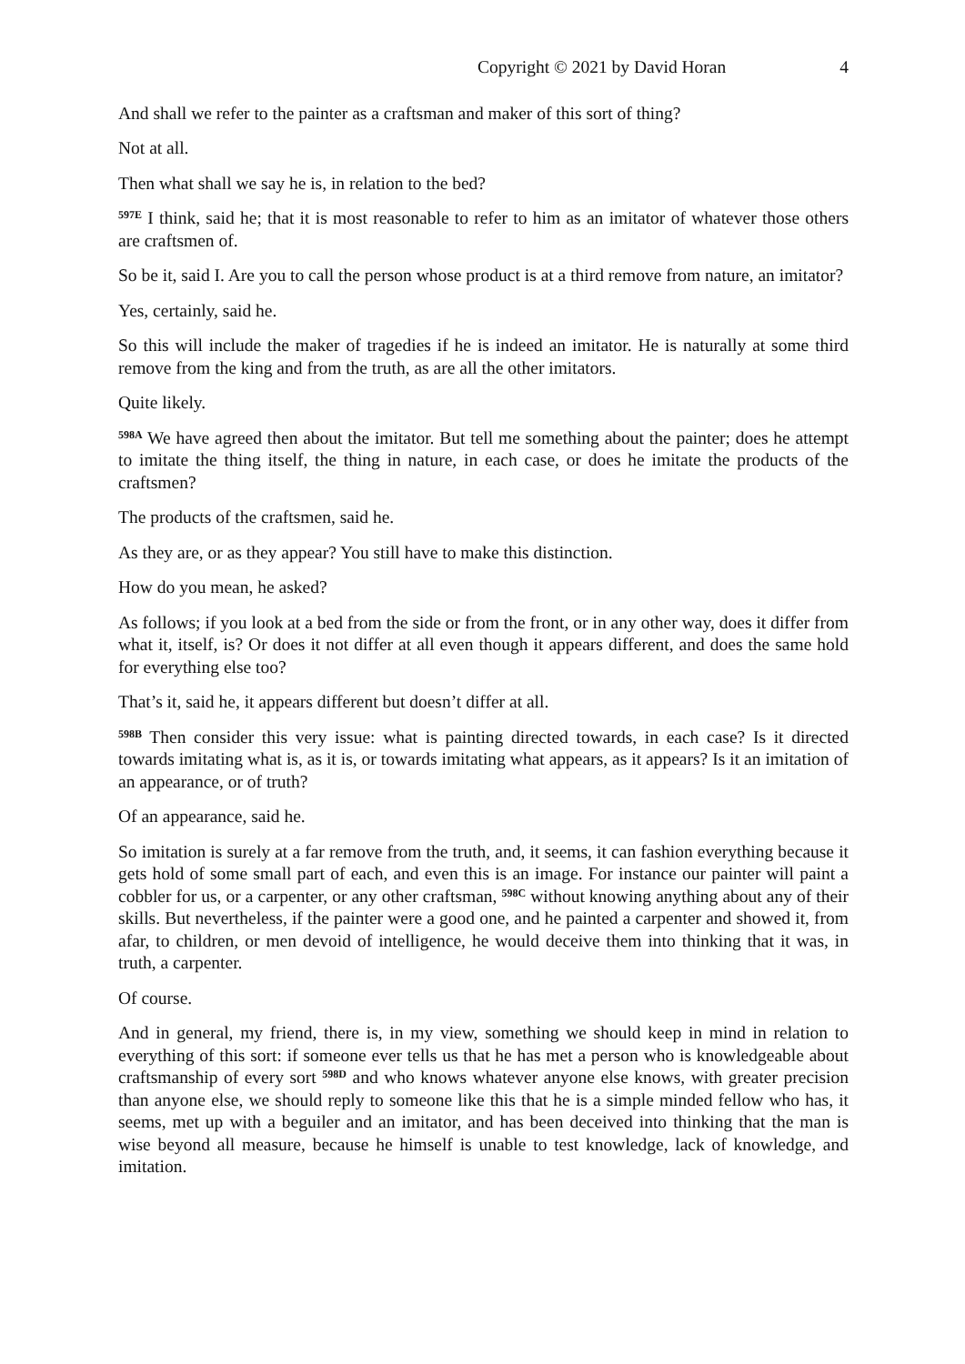Copyright © 2021 by David Horan 4
And shall we refer to the painter as a craftsman and maker of this sort of thing?
Not at all.
Then what shall we say he is, in relation to the bed?
<sup>597E</sup> I think, said he; that it is most reasonable to refer to him as an imitator of whatever those others are craftsmen of.
So be it, said I. Are you to call the person whose product is at a third remove from nature, an imitator?
Yes, certainly, said he.
So this will include the maker of tragedies if he is indeed an imitator. He is naturally at some third remove from the king and from the truth, as are all the other imitators.
Quite likely.
<sup>598A</sup> We have agreed then about the imitator. But tell me something about the painter; does he attempt to imitate the thing itself, the thing in nature, in each case, or does he imitate the products of the craftsmen?
The products of the craftsmen, said he.
As they are, or as they appear? You still have to make this distinction.
How do you mean, he asked?
As follows; if you look at a bed from the side or from the front, or in any other way, does it differ from what it, itself, is? Or does it not differ at all even though it appears different, and does the same hold for everything else too?
That’s it, said he, it appears different but doesn’t differ at all.
<sup>598B</sup> Then consider this very issue: what is painting directed towards, in each case? Is it directed towards imitating what is, as it is, or towards imitating what appears, as it appears? Is it an imitation of an appearance, or of truth?
Of an appearance, said he.
So imitation is surely at a far remove from the truth, and, it seems, it can fashion everything because it gets hold of some small part of each, and even this is an image. For instance our painter will paint a cobbler for us, or a carpenter, or any other craftsman, <sup>598C</sup> without knowing anything about any of their skills. But nevertheless, if the painter were a good one, and he painted a carpenter and showed it, from afar, to children, or men devoid of intelligence, he would deceive them into thinking that it was, in truth, a carpenter.
Of course.
And in general, my friend, there is, in my view, something we should keep in mind in relation to everything of this sort: if someone ever tells us that he has met a person who is knowledgeable about craftsmanship of every sort <sup>598D</sup> and who knows whatever anyone else knows, with greater precision than anyone else, we should reply to someone like this that he is a simple minded fellow who has, it seems, met up with a beguiler and an imitator, and has been deceived into thinking that the man is wise beyond all measure, because he himself is unable to test knowledge, lack of knowledge, and imitation.